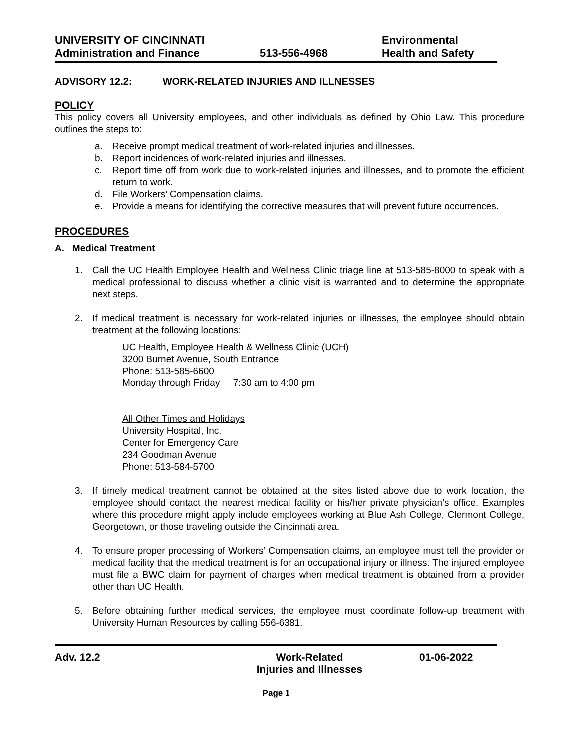UNIVERSITY OF CINCINNATI
Administration and Finance
513-556-4968 Environmental
Health and Safety
ADVISORY 12.2: WORK-RELATED INJURIES AND ILLNESSES
POLICY
This policy covers all University employees, and other individuals as defined by Ohio Law. This procedure outlines the steps to:
a. Receive prompt medical treatment of work-related injuries and illnesses.
b. Report incidences of work-related injuries and illnesses.
c. Report time off from work due to work-related injuries and illnesses, and to promote the efficient return to work.
d. File Workers’ Compensation claims.
e. Provide a means for identifying the corrective measures that will prevent future occurrences.
PROCEDURES
A. Medical Treatment
1. Call the UC Health Employee Health and Wellness Clinic triage line at 513-585-8000 to speak with a medical professional to discuss whether a clinic visit is warranted and to determine the appropriate next steps.
2. If medical treatment is necessary for work-related injuries or illnesses, the employee should obtain treatment at the following locations:
UC Health, Employee Health & Wellness Clinic (UCH)
3200 Burnet Avenue, South Entrance
Phone: 513-585-6600
Monday through Friday 7:30 am to 4:00 pm
All Other Times and Holidays
University Hospital, Inc.
Center for Emergency Care
234 Goodman Avenue
Phone: 513-584-5700
3. If timely medical treatment cannot be obtained at the sites listed above due to work location, the employee should contact the nearest medical facility or his/her private physician’s office. Examples where this procedure might apply include employees working at Blue Ash College, Clermont College, Georgetown, or those traveling outside the Cincinnati area.
4. To ensure proper processing of Workers’ Compensation claims, an employee must tell the provider or medical facility that the medical treatment is for an occupational injury or illness. The injured employee must file a BWC claim for payment of charges when medical treatment is obtained from a provider other than UC Health.
5. Before obtaining further medical services, the employee must coordinate follow-up treatment with University Human Resources by calling 556-6381.
Adv. 12.2 Work-Related
Injuries and Illnesses
01-06-2022
Page 1